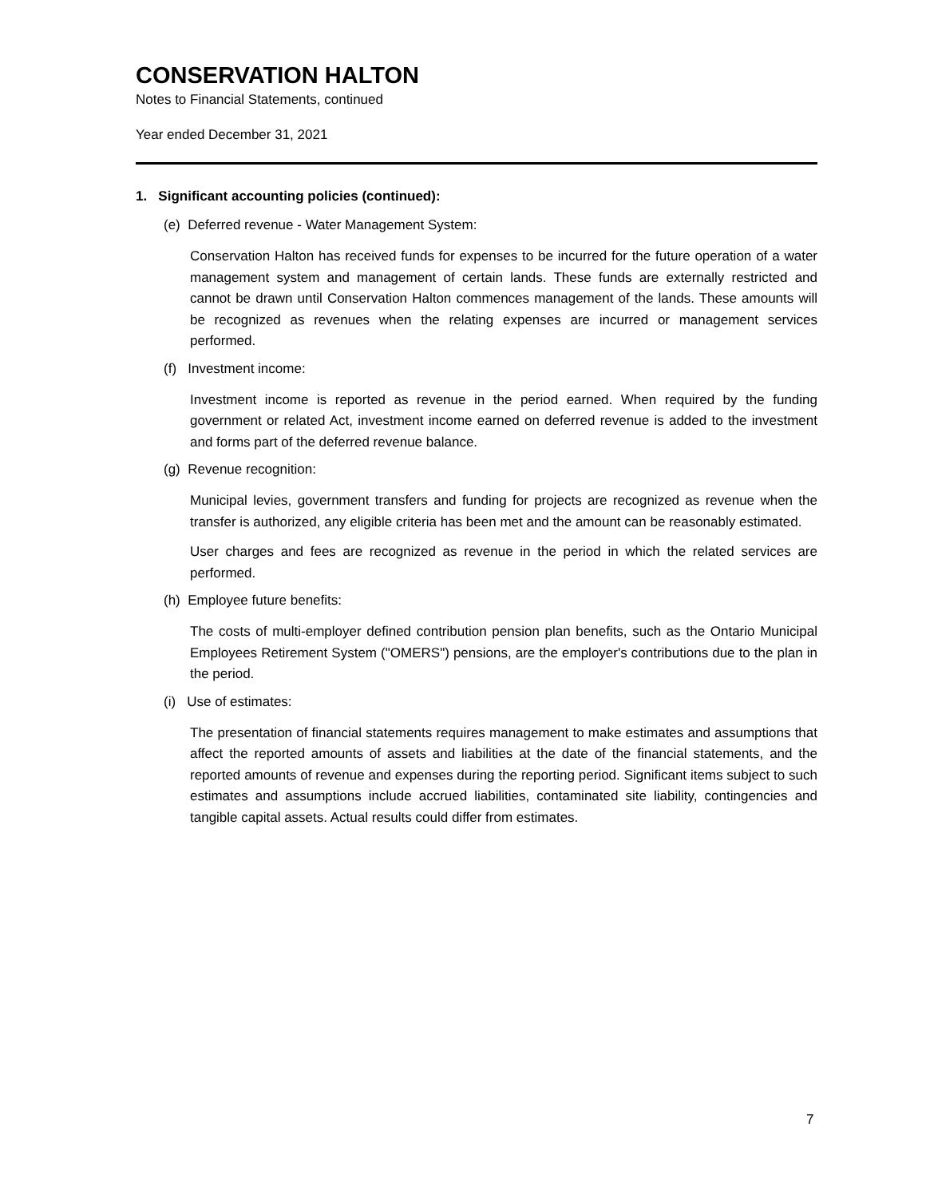CONSERVATION HALTON
Notes to Financial Statements, continued
Year ended December 31, 2021
1. Significant accounting policies (continued):
(e) Deferred revenue - Water Management System:
Conservation Halton has received funds for expenses to be incurred for the future operation of a water management system and management of certain lands. These funds are externally restricted and cannot be drawn until Conservation Halton commences management of the lands. These amounts will be recognized as revenues when the relating expenses are incurred or management services performed.
(f) Investment income:
Investment income is reported as revenue in the period earned. When required by the funding government or related Act, investment income earned on deferred revenue is added to the investment and forms part of the deferred revenue balance.
(g) Revenue recognition:
Municipal levies, government transfers and funding for projects are recognized as revenue when the transfer is authorized, any eligible criteria has been met and the amount can be reasonably estimated.
User charges and fees are recognized as revenue in the period in which the related services are performed.
(h) Employee future benefits:
The costs of multi-employer defined contribution pension plan benefits, such as the Ontario Municipal Employees Retirement System ("OMERS") pensions, are the employer's contributions due to the plan in the period.
(i) Use of estimates:
The presentation of financial statements requires management to make estimates and assumptions that affect the reported amounts of assets and liabilities at the date of the financial statements, and the reported amounts of revenue and expenses during the reporting period. Significant items subject to such estimates and assumptions include accrued liabilities, contaminated site liability, contingencies and tangible capital assets. Actual results could differ from estimates.
7